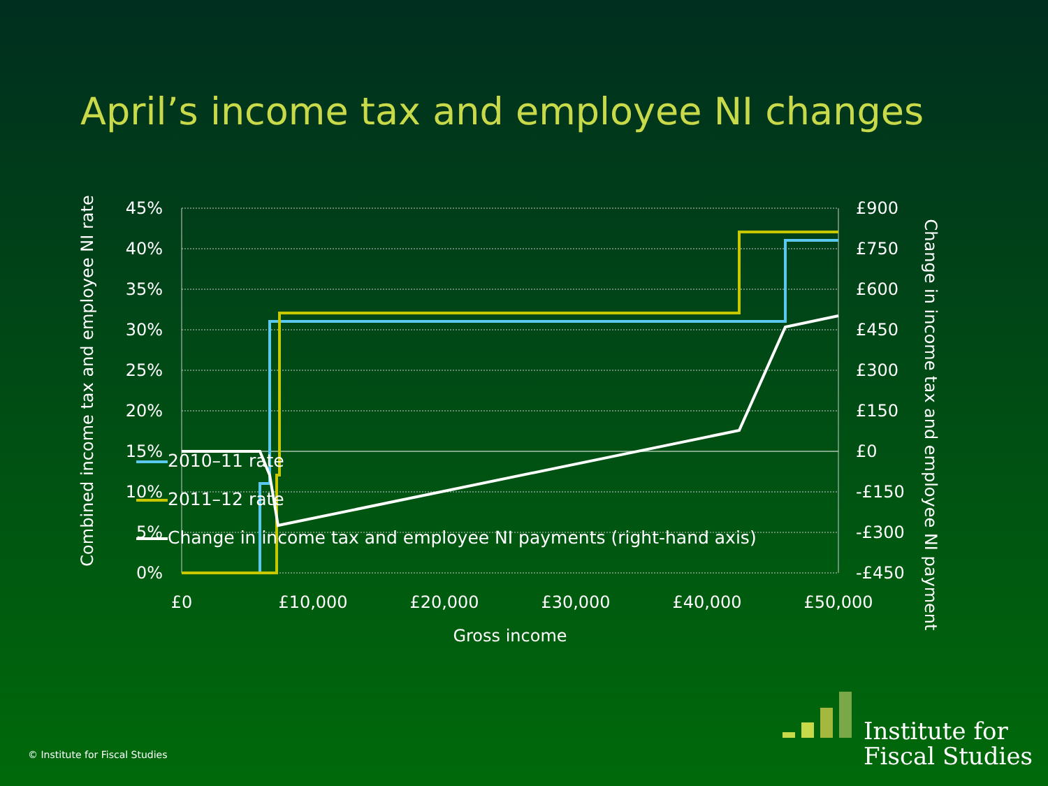April’s income tax and employee NI changes
45%
40%
35%
30%
25%
20%
15%
10%
5%
0%
£900
£750
£600
£450
£300
£150
£0
-£150
-£300
-£450
£0
£10,000
£20,000
£30,000
£40,000
£50,000
Gross income
Combined income tax and employee NI rate
Change in income tax and employee NI payment
2010–11 rate
2011–12 rate
Change in income tax and employee NI payments (right-hand axis)
© Institute for Fiscal Studies
Institute for
Fiscal Studies